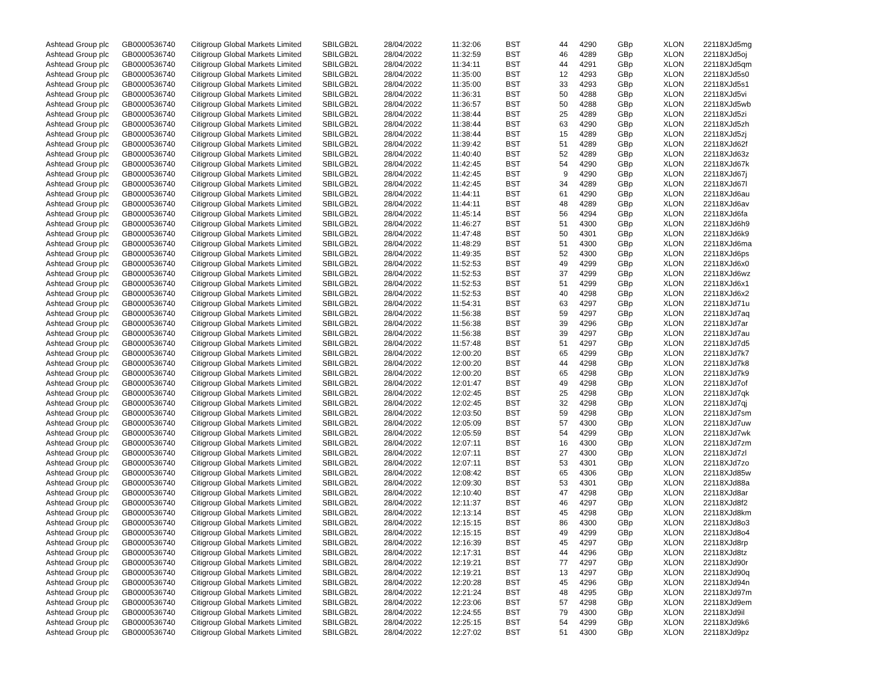| Ashtead Group plc | GB0000536740 | Citigroup Global Markets Limited | SBILGB2L | 28/04/2022 | 11:32:06 | BST | 44 | 4290 | GBp | XLON | 22118XJd5mg |
| Ashtead Group plc | GB0000536740 | Citigroup Global Markets Limited | SBILGB2L | 28/04/2022 | 11:32:59 | BST | 46 | 4289 | GBp | XLON | 22118XJd5oj |
| Ashtead Group plc | GB0000536740 | Citigroup Global Markets Limited | SBILGB2L | 28/04/2022 | 11:34:11 | BST | 44 | 4291 | GBp | XLON | 22118XJd5qm |
| Ashtead Group plc | GB0000536740 | Citigroup Global Markets Limited | SBILGB2L | 28/04/2022 | 11:35:00 | BST | 12 | 4293 | GBp | XLON | 22118XJd5s0 |
| Ashtead Group plc | GB0000536740 | Citigroup Global Markets Limited | SBILGB2L | 28/04/2022 | 11:35:00 | BST | 33 | 4293 | GBp | XLON | 22118XJd5s1 |
| Ashtead Group plc | GB0000536740 | Citigroup Global Markets Limited | SBILGB2L | 28/04/2022 | 11:36:31 | BST | 50 | 4288 | GBp | XLON | 22118XJd5vi |
| Ashtead Group plc | GB0000536740 | Citigroup Global Markets Limited | SBILGB2L | 28/04/2022 | 11:36:57 | BST | 50 | 4288 | GBp | XLON | 22118XJd5wb |
| Ashtead Group plc | GB0000536740 | Citigroup Global Markets Limited | SBILGB2L | 28/04/2022 | 11:38:44 | BST | 25 | 4289 | GBp | XLON | 22118XJd5zi |
| Ashtead Group plc | GB0000536740 | Citigroup Global Markets Limited | SBILGB2L | 28/04/2022 | 11:38:44 | BST | 63 | 4290 | GBp | XLON | 22118XJd5zh |
| Ashtead Group plc | GB0000536740 | Citigroup Global Markets Limited | SBILGB2L | 28/04/2022 | 11:38:44 | BST | 15 | 4289 | GBp | XLON | 22118XJd5zj |
| Ashtead Group plc | GB0000536740 | Citigroup Global Markets Limited | SBILGB2L | 28/04/2022 | 11:39:42 | BST | 51 | 4289 | GBp | XLON | 22118XJd62f |
| Ashtead Group plc | GB0000536740 | Citigroup Global Markets Limited | SBILGB2L | 28/04/2022 | 11:40:40 | BST | 52 | 4289 | GBp | XLON | 22118XJd63z |
| Ashtead Group plc | GB0000536740 | Citigroup Global Markets Limited | SBILGB2L | 28/04/2022 | 11:42:45 | BST | 54 | 4290 | GBp | XLON | 22118XJd67k |
| Ashtead Group plc | GB0000536740 | Citigroup Global Markets Limited | SBILGB2L | 28/04/2022 | 11:42:45 | BST | 9 | 4290 | GBp | XLON | 22118XJd67j |
| Ashtead Group plc | GB0000536740 | Citigroup Global Markets Limited | SBILGB2L | 28/04/2022 | 11:42:45 | BST | 34 | 4289 | GBp | XLON | 22118XJd67l |
| Ashtead Group plc | GB0000536740 | Citigroup Global Markets Limited | SBILGB2L | 28/04/2022 | 11:44:11 | BST | 61 | 4290 | GBp | XLON | 22118XJd6au |
| Ashtead Group plc | GB0000536740 | Citigroup Global Markets Limited | SBILGB2L | 28/04/2022 | 11:44:11 | BST | 48 | 4289 | GBp | XLON | 22118XJd6av |
| Ashtead Group plc | GB0000536740 | Citigroup Global Markets Limited | SBILGB2L | 28/04/2022 | 11:45:14 | BST | 56 | 4294 | GBp | XLON | 22118XJd6fa |
| Ashtead Group plc | GB0000536740 | Citigroup Global Markets Limited | SBILGB2L | 28/04/2022 | 11:46:27 | BST | 51 | 4300 | GBp | XLON | 22118XJd6h9 |
| Ashtead Group plc | GB0000536740 | Citigroup Global Markets Limited | SBILGB2L | 28/04/2022 | 11:47:48 | BST | 50 | 4301 | GBp | XLON | 22118XJd6k9 |
| Ashtead Group plc | GB0000536740 | Citigroup Global Markets Limited | SBILGB2L | 28/04/2022 | 11:48:29 | BST | 51 | 4300 | GBp | XLON | 22118XJd6ma |
| Ashtead Group plc | GB0000536740 | Citigroup Global Markets Limited | SBILGB2L | 28/04/2022 | 11:49:35 | BST | 52 | 4300 | GBp | XLON | 22118XJd6ps |
| Ashtead Group plc | GB0000536740 | Citigroup Global Markets Limited | SBILGB2L | 28/04/2022 | 11:52:53 | BST | 49 | 4299 | GBp | XLON | 22118XJd6x0 |
| Ashtead Group plc | GB0000536740 | Citigroup Global Markets Limited | SBILGB2L | 28/04/2022 | 11:52:53 | BST | 37 | 4299 | GBp | XLON | 22118XJd6wz |
| Ashtead Group plc | GB0000536740 | Citigroup Global Markets Limited | SBILGB2L | 28/04/2022 | 11:52:53 | BST | 51 | 4299 | GBp | XLON | 22118XJd6x1 |
| Ashtead Group plc | GB0000536740 | Citigroup Global Markets Limited | SBILGB2L | 28/04/2022 | 11:52:53 | BST | 40 | 4298 | GBp | XLON | 22118XJd6x2 |
| Ashtead Group plc | GB0000536740 | Citigroup Global Markets Limited | SBILGB2L | 28/04/2022 | 11:54:31 | BST | 63 | 4297 | GBp | XLON | 22118XJd71u |
| Ashtead Group plc | GB0000536740 | Citigroup Global Markets Limited | SBILGB2L | 28/04/2022 | 11:56:38 | BST | 59 | 4297 | GBp | XLON | 22118XJd7aq |
| Ashtead Group plc | GB0000536740 | Citigroup Global Markets Limited | SBILGB2L | 28/04/2022 | 11:56:38 | BST | 39 | 4296 | GBp | XLON | 22118XJd7ar |
| Ashtead Group plc | GB0000536740 | Citigroup Global Markets Limited | SBILGB2L | 28/04/2022 | 11:56:38 | BST | 39 | 4297 | GBp | XLON | 22118XJd7au |
| Ashtead Group plc | GB0000536740 | Citigroup Global Markets Limited | SBILGB2L | 28/04/2022 | 11:57:48 | BST | 51 | 4297 | GBp | XLON | 22118XJd7d5 |
| Ashtead Group plc | GB0000536740 | Citigroup Global Markets Limited | SBILGB2L | 28/04/2022 | 12:00:20 | BST | 65 | 4299 | GBp | XLON | 22118XJd7k7 |
| Ashtead Group plc | GB0000536740 | Citigroup Global Markets Limited | SBILGB2L | 28/04/2022 | 12:00:20 | BST | 44 | 4298 | GBp | XLON | 22118XJd7k8 |
| Ashtead Group plc | GB0000536740 | Citigroup Global Markets Limited | SBILGB2L | 28/04/2022 | 12:00:20 | BST | 65 | 4298 | GBp | XLON | 22118XJd7k9 |
| Ashtead Group plc | GB0000536740 | Citigroup Global Markets Limited | SBILGB2L | 28/04/2022 | 12:01:47 | BST | 49 | 4298 | GBp | XLON | 22118XJd7of |
| Ashtead Group plc | GB0000536740 | Citigroup Global Markets Limited | SBILGB2L | 28/04/2022 | 12:02:45 | BST | 25 | 4298 | GBp | XLON | 22118XJd7qk |
| Ashtead Group plc | GB0000536740 | Citigroup Global Markets Limited | SBILGB2L | 28/04/2022 | 12:02:45 | BST | 32 | 4298 | GBp | XLON | 22118XJd7qj |
| Ashtead Group plc | GB0000536740 | Citigroup Global Markets Limited | SBILGB2L | 28/04/2022 | 12:03:50 | BST | 59 | 4298 | GBp | XLON | 22118XJd7sm |
| Ashtead Group plc | GB0000536740 | Citigroup Global Markets Limited | SBILGB2L | 28/04/2022 | 12:05:09 | BST | 57 | 4300 | GBp | XLON | 22118XJd7uw |
| Ashtead Group plc | GB0000536740 | Citigroup Global Markets Limited | SBILGB2L | 28/04/2022 | 12:05:59 | BST | 54 | 4299 | GBp | XLON | 22118XJd7wk |
| Ashtead Group plc | GB0000536740 | Citigroup Global Markets Limited | SBILGB2L | 28/04/2022 | 12:07:11 | BST | 16 | 4300 | GBp | XLON | 22118XJd7zm |
| Ashtead Group plc | GB0000536740 | Citigroup Global Markets Limited | SBILGB2L | 28/04/2022 | 12:07:11 | BST | 27 | 4300 | GBp | XLON | 22118XJd7zl |
| Ashtead Group plc | GB0000536740 | Citigroup Global Markets Limited | SBILGB2L | 28/04/2022 | 12:07:11 | BST | 53 | 4301 | GBp | XLON | 22118XJd7zo |
| Ashtead Group plc | GB0000536740 | Citigroup Global Markets Limited | SBILGB2L | 28/04/2022 | 12:08:42 | BST | 65 | 4306 | GBp | XLON | 22118XJd85w |
| Ashtead Group plc | GB0000536740 | Citigroup Global Markets Limited | SBILGB2L | 28/04/2022 | 12:09:30 | BST | 53 | 4301 | GBp | XLON | 22118XJd88a |
| Ashtead Group plc | GB0000536740 | Citigroup Global Markets Limited | SBILGB2L | 28/04/2022 | 12:10:40 | BST | 47 | 4298 | GBp | XLON | 22118XJd8ar |
| Ashtead Group plc | GB0000536740 | Citigroup Global Markets Limited | SBILGB2L | 28/04/2022 | 12:11:37 | BST | 46 | 4297 | GBp | XLON | 22118XJd8f2 |
| Ashtead Group plc | GB0000536740 | Citigroup Global Markets Limited | SBILGB2L | 28/04/2022 | 12:13:14 | BST | 45 | 4298 | GBp | XLON | 22118XJd8km |
| Ashtead Group plc | GB0000536740 | Citigroup Global Markets Limited | SBILGB2L | 28/04/2022 | 12:15:15 | BST | 86 | 4300 | GBp | XLON | 22118XJd8o3 |
| Ashtead Group plc | GB0000536740 | Citigroup Global Markets Limited | SBILGB2L | 28/04/2022 | 12:15:15 | BST | 49 | 4299 | GBp | XLON | 22118XJd8o4 |
| Ashtead Group plc | GB0000536740 | Citigroup Global Markets Limited | SBILGB2L | 28/04/2022 | 12:16:39 | BST | 45 | 4297 | GBp | XLON | 22118XJd8rp |
| Ashtead Group plc | GB0000536740 | Citigroup Global Markets Limited | SBILGB2L | 28/04/2022 | 12:17:31 | BST | 44 | 4296 | GBp | XLON | 22118XJd8tz |
| Ashtead Group plc | GB0000536740 | Citigroup Global Markets Limited | SBILGB2L | 28/04/2022 | 12:19:21 | BST | 77 | 4297 | GBp | XLON | 22118XJd90r |
| Ashtead Group plc | GB0000536740 | Citigroup Global Markets Limited | SBILGB2L | 28/04/2022 | 12:19:21 | BST | 13 | 4297 | GBp | XLON | 22118XJd90q |
| Ashtead Group plc | GB0000536740 | Citigroup Global Markets Limited | SBILGB2L | 28/04/2022 | 12:20:28 | BST | 45 | 4296 | GBp | XLON | 22118XJd94n |
| Ashtead Group plc | GB0000536740 | Citigroup Global Markets Limited | SBILGB2L | 28/04/2022 | 12:21:24 | BST | 48 | 4295 | GBp | XLON | 22118XJd97m |
| Ashtead Group plc | GB0000536740 | Citigroup Global Markets Limited | SBILGB2L | 28/04/2022 | 12:23:06 | BST | 57 | 4298 | GBp | XLON | 22118XJd9em |
| Ashtead Group plc | GB0000536740 | Citigroup Global Markets Limited | SBILGB2L | 28/04/2022 | 12:24:55 | BST | 79 | 4300 | GBp | XLON | 22118XJd9il |
| Ashtead Group plc | GB0000536740 | Citigroup Global Markets Limited | SBILGB2L | 28/04/2022 | 12:25:15 | BST | 54 | 4299 | GBp | XLON | 22118XJd9k6 |
| Ashtead Group plc | GB0000536740 | Citigroup Global Markets Limited | SBILGB2L | 28/04/2022 | 12:27:02 | BST | 51 | 4300 | GBp | XLON | 22118XJd9pz |